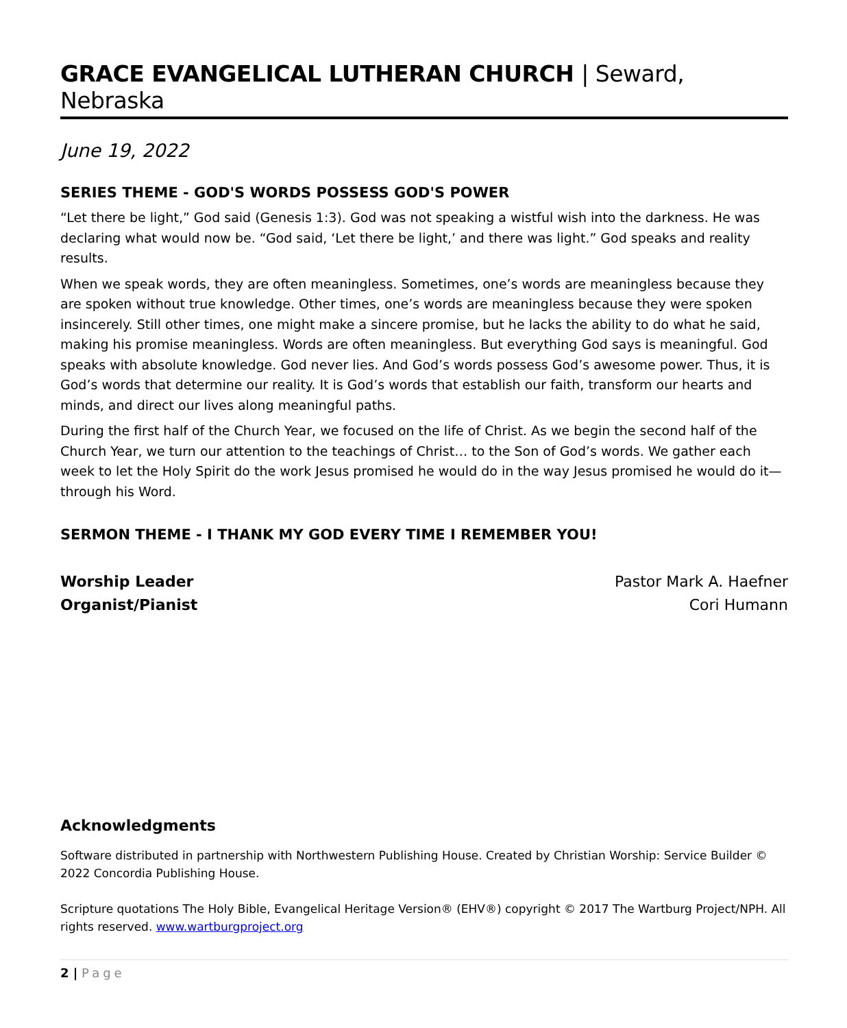GRACE EVANGELICAL LUTHERAN CHURCH | Seward, Nebraska
June 19, 2022
SERIES THEME - GOD'S WORDS POSSESS GOD'S POWER
“Let there be light,” God said (Genesis 1:3). God was not speaking a wistful wish into the darkness. He was declaring what would now be. “God said, ‘Let there be light,’ and there was light.” God speaks and reality results.
When we speak words, they are often meaningless. Sometimes, one’s words are meaningless because they are spoken without true knowledge. Other times, one’s words are meaningless because they were spoken insincerely. Still other times, one might make a sincere promise, but he lacks the ability to do what he said, making his promise meaningless. Words are often meaningless. But everything God says is meaningful. God speaks with absolute knowledge. God never lies. And God’s words possess God’s awesome power. Thus, it is God’s words that determine our reality. It is God’s words that establish our faith, transform our hearts and minds, and direct our lives along meaningful paths.
During the first half of the Church Year, we focused on the life of Christ. As we begin the second half of the Church Year, we turn our attention to the teachings of Christ… to the Son of God’s words. We gather each week to let the Holy Spirit do the work Jesus promised he would do in the way Jesus promised he would do it—through his Word.
SERMON THEME - I THANK MY GOD EVERY TIME I REMEMBER YOU!
Worship Leader
Organist/Pianist
Pastor Mark A. Haefner
Cori Humann
Acknowledgments
Software distributed in partnership with Northwestern Publishing House. Created by Christian Worship: Service Builder © 2022 Concordia Publishing House.
Scripture quotations The Holy Bible, Evangelical Heritage Version® (EHV®) copyright © 2017 The Wartburg Project/NPH. All rights reserved. www.wartburgproject.org
2 | Page